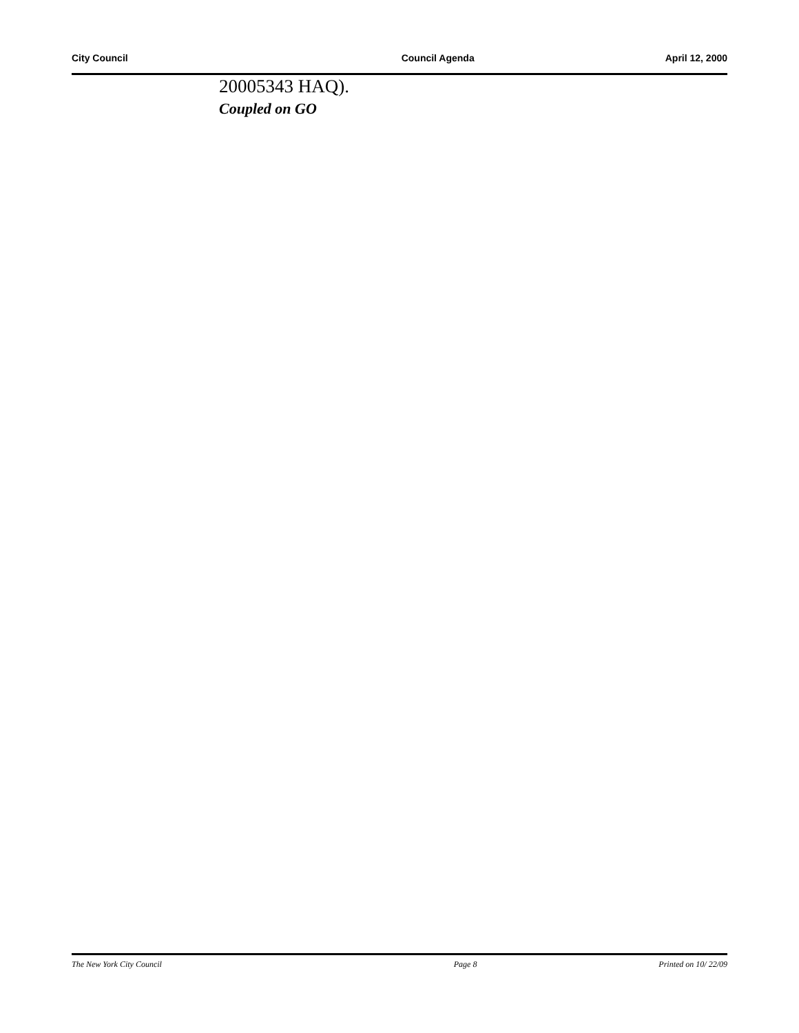City Council Council Agenda April 12, 2000
20005343 HAQ).
Coupled on GO
The New York City Council Page 8 Printed on 10/ 22/09